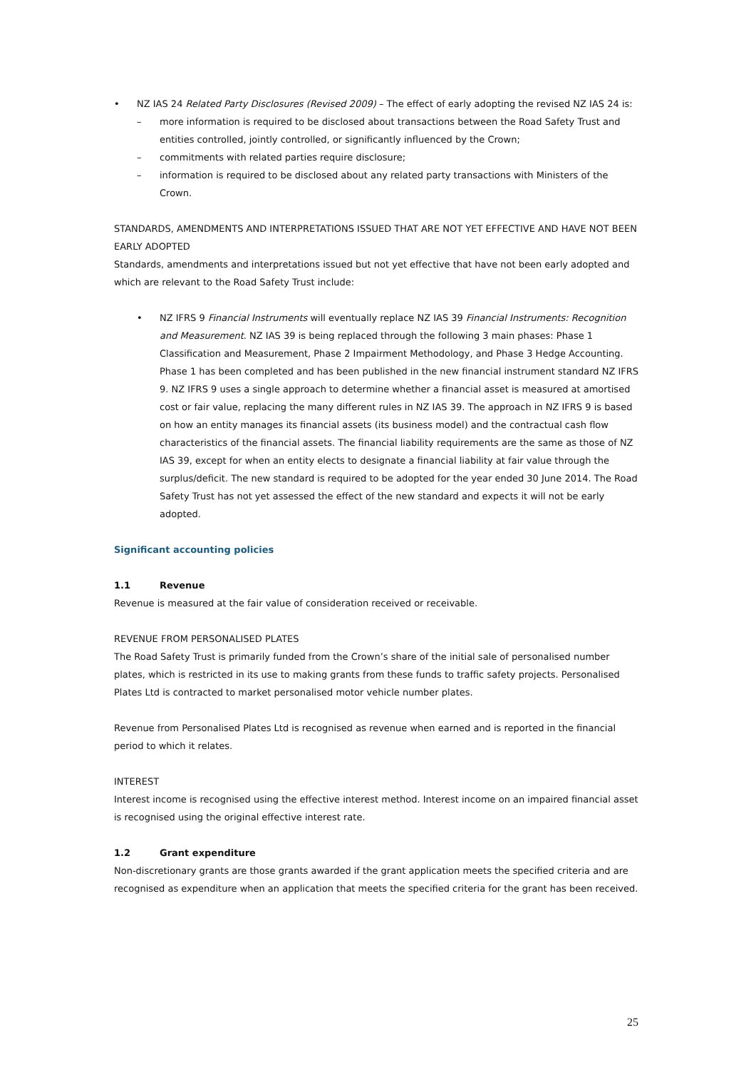• NZ IAS 24 Related Party Disclosures (Revised 2009) – The effect of early adopting the revised NZ IAS 24 is:
– more information is required to be disclosed about transactions between the Road Safety Trust and entities controlled, jointly controlled, or significantly influenced by the Crown;
– commitments with related parties require disclosure;
– information is required to be disclosed about any related party transactions with Ministers of the Crown.
STANDARDS, AMENDMENTS AND INTERPRETATIONS ISSUED THAT ARE NOT YET EFFECTIVE AND HAVE NOT BEEN EARLY ADOPTED
Standards, amendments and interpretations issued but not yet effective that have not been early adopted and which are relevant to the Road Safety Trust include:
• NZ IFRS 9 Financial Instruments will eventually replace NZ IAS 39 Financial Instruments: Recognition and Measurement. NZ IAS 39 is being replaced through the following 3 main phases: Phase 1 Classification and Measurement, Phase 2 Impairment Methodology, and Phase 3 Hedge Accounting. Phase 1 has been completed and has been published in the new financial instrument standard NZ IFRS 9. NZ IFRS 9 uses a single approach to determine whether a financial asset is measured at amortised cost or fair value, replacing the many different rules in NZ IAS 39. The approach in NZ IFRS 9 is based on how an entity manages its financial assets (its business model) and the contractual cash flow characteristics of the financial assets. The financial liability requirements are the same as those of NZ IAS 39, except for when an entity elects to designate a financial liability at fair value through the surplus/deficit. The new standard is required to be adopted for the year ended 30 June 2014. The Road Safety Trust has not yet assessed the effect of the new standard and expects it will not be early adopted.
Significant accounting policies
1.1 Revenue
Revenue is measured at the fair value of consideration received or receivable.
REVENUE FROM PERSONALISED PLATES
The Road Safety Trust is primarily funded from the Crown’s share of the initial sale of personalised number plates, which is restricted in its use to making grants from these funds to traffic safety projects. Personalised Plates Ltd is contracted to market personalised motor vehicle number plates.
Revenue from Personalised Plates Ltd is recognised as revenue when earned and is reported in the financial period to which it relates.
INTEREST
Interest income is recognised using the effective interest method. Interest income on an impaired financial asset is recognised using the original effective interest rate.
1.2 Grant expenditure
Non-discretionary grants are those grants awarded if the grant application meets the specified criteria and are recognised as expenditure when an application that meets the specified criteria for the grant has been received.
25